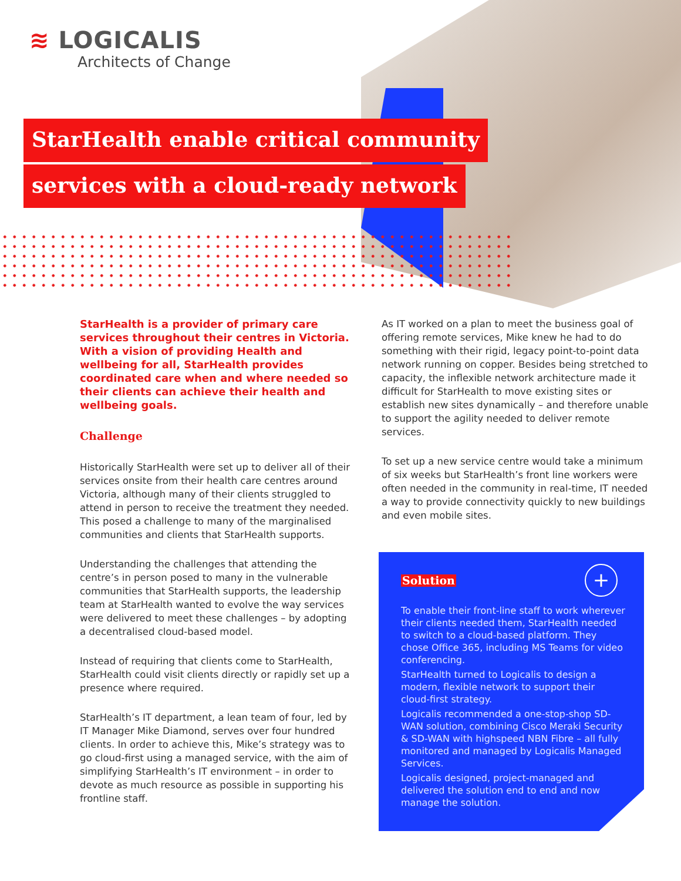≋ LOGICALIS
Architects of Change
StarHealth enable critical community
services with a cloud-ready network
StarHealth is a provider of primary care services throughout their centres in Victoria. With a vision of providing Health and wellbeing for all, StarHealth provides coordinated care when and where needed so their clients can achieve their health and wellbeing goals.
Challenge
Historically StarHealth were set up to deliver all of their services onsite from their health care centres around Victoria, although many of their clients struggled to attend in person to receive the treatment they needed. This posed a challenge to many of the marginalised communities and clients that StarHealth supports.
Understanding the challenges that attending the centre’s in person posed to many in the vulnerable communities that StarHealth supports, the leadership team at StarHealth wanted to evolve the way services were delivered to meet these challenges – by adopting a decentralised cloud-based model.
Instead of requiring that clients come to StarHealth, StarHealth could visit clients directly or rapidly set up a presence where required.
StarHealth’s IT department, a lean team of four, led by IT Manager Mike Diamond, serves over four hundred clients. In order to achieve this, Mike’s strategy was to go cloud-first using a managed service, with the aim of simplifying StarHealth’s IT environment – in order to devote as much resource as possible in supporting his frontline staff.
As IT worked on a plan to meet the business goal of offering remote services, Mike knew he had to do something with their rigid, legacy point-to-point data network running on copper. Besides being stretched to capacity, the inflexible network architecture made it difficult for StarHealth to move existing sites or establish new sites dynamically – and therefore unable to support the agility needed to deliver remote services.
To set up a new service centre would take a minimum of six weeks but StarHealth’s front line workers were often needed in the community in real-time, IT needed a way to provide connectivity quickly to new buildings and even mobile sites.
+
Solution
To enable their front-line staff to work wherever their clients needed them, StarHealth needed to switch to a cloud-based platform. They chose Office 365, including MS Teams for video conferencing.
StarHealth turned to Logicalis to design a modern, flexible network to support their cloud-first strategy.
Logicalis recommended a one-stop-shop SD-WAN solution, combining Cisco Meraki Security & SD-WAN with highspeed NBN Fibre – all fully monitored and managed by Logicalis Managed Services.
Logicalis designed, project-managed and delivered the solution end to end and now manage the solution.